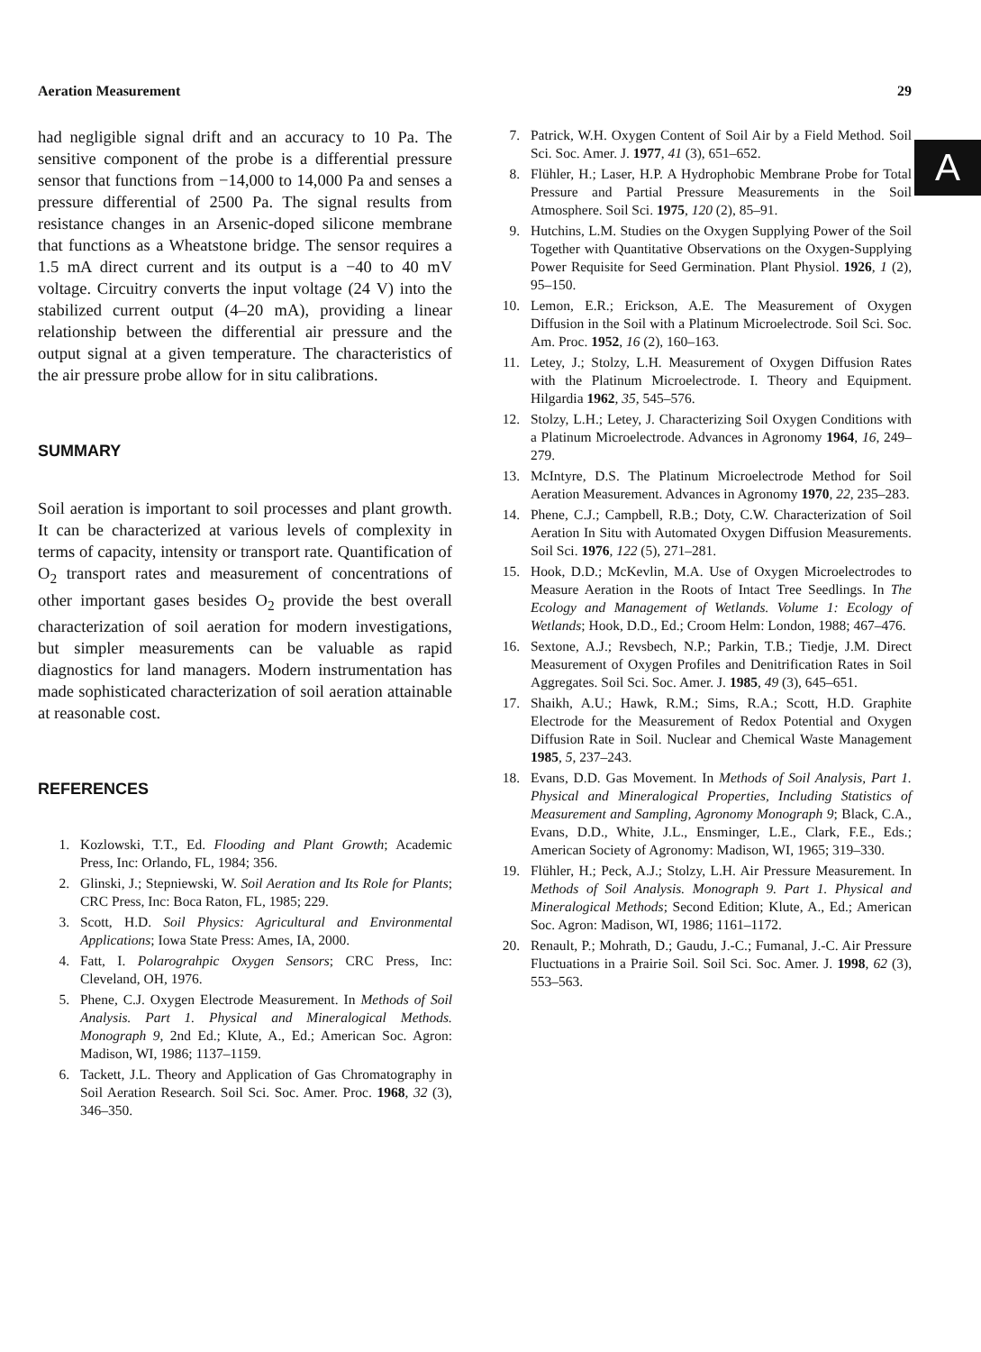Aeration Measurement 29
A
had negligible signal drift and an accuracy to 10 Pa. The sensitive component of the probe is a differential pressure sensor that functions from −14,000 to 14,000 Pa and senses a pressure differential of 2500 Pa. The signal results from resistance changes in an Arsenic-doped silicone membrane that functions as a Wheatstone bridge. The sensor requires a 1.5 mA direct current and its output is a −40 to 40 mV voltage. Circuitry converts the input voltage (24 V) into the stabilized current output (4–20 mA), providing a linear relationship between the differential air pressure and the output signal at a given temperature. The characteristics of the air pressure probe allow for in situ calibrations.
SUMMARY
Soil aeration is important to soil processes and plant growth. It can be characterized at various levels of complexity in terms of capacity, intensity or transport rate. Quantification of O<sub>2</sub> transport rates and measurement of concentrations of other important gases besides O<sub>2</sub> provide the best overall characterization of soil aeration for modern investigations, but simpler measurements can be valuable as rapid diagnostics for land managers. Modern instrumentation has made sophisticated characterization of soil aeration attainable at reasonable cost.
REFERENCES
1. Kozlowski, T.T., Ed. Flooding and Plant Growth; Academic Press, Inc: Orlando, FL, 1984; 356.
2. Glinski, J.; Stepniewski, W. Soil Aeration and Its Role for Plants; CRC Press, Inc: Boca Raton, FL, 1985; 229.
3. Scott, H.D. Soil Physics: Agricultural and Environmental Applications; Iowa State Press: Ames, IA, 2000.
4. Fatt, I. Polarograhpic Oxygen Sensors; CRC Press, Inc: Cleveland, OH, 1976.
5. Phene, C.J. Oxygen Electrode Measurement. In Methods of Soil Analysis. Part 1. Physical and Mineralogical Methods. Monograph 9, 2nd Ed.; Klute, A., Ed.; American Soc. Agron: Madison, WI, 1986; 1137–1159.
6. Tackett, J.L. Theory and Application of Gas Chromatography in Soil Aeration Research. Soil Sci. Soc. Amer. Proc. 1968, 32 (3), 346–350.
7. Patrick, W.H. Oxygen Content of Soil Air by a Field Method. Soil Sci. Soc. Amer. J. 1977, 41 (3), 651–652.
8. Flühler, H.; Laser, H.P. A Hydrophobic Membrane Probe for Total Pressure and Partial Pressure Measurements in the Soil Atmosphere. Soil Sci. 1975, 120 (2), 85–91.
9. Hutchins, L.M. Studies on the Oxygen Supplying Power of the Soil Together with Quantitative Observations on the Oxygen-Supplying Power Requisite for Seed Germination. Plant Physiol. 1926, 1 (2), 95–150.
10. Lemon, E.R.; Erickson, A.E. The Measurement of Oxygen Diffusion in the Soil with a Platinum Microelectrode. Soil Sci. Soc. Am. Proc. 1952, 16 (2), 160–163.
11. Letey, J.; Stolzy, L.H. Measurement of Oxygen Diffusion Rates with the Platinum Microelectrode. I. Theory and Equipment. Hilgardia 1962, 35, 545–576.
12. Stolzy, L.H.; Letey, J. Characterizing Soil Oxygen Conditions with a Platinum Microelectrode. Advances in Agronomy 1964, 16, 249–279.
13. McIntyre, D.S. The Platinum Microelectrode Method for Soil Aeration Measurement. Advances in Agronomy 1970, 22, 235–283.
14. Phene, C.J.; Campbell, R.B.; Doty, C.W. Characterization of Soil Aeration In Situ with Automated Oxygen Diffusion Measurements. Soil Sci. 1976, 122 (5), 271–281.
15. Hook, D.D.; McKevlin, M.A. Use of Oxygen Microelectrodes to Measure Aeration in the Roots of Intact Tree Seedlings. In The Ecology and Management of Wetlands. Volume 1: Ecology of Wetlands; Hook, D.D., Ed.; Croom Helm: London, 1988; 467–476.
16. Sextone, A.J.; Revsbech, N.P.; Parkin, T.B.; Tiedje, J.M. Direct Measurement of Oxygen Profiles and Denitrification Rates in Soil Aggregates. Soil Sci. Soc. Amer. J. 1985, 49 (3), 645–651.
17. Shaikh, A.U.; Hawk, R.M.; Sims, R.A.; Scott, H.D. Graphite Electrode for the Measurement of Redox Potential and Oxygen Diffusion Rate in Soil. Nuclear and Chemical Waste Management 1985, 5, 237–243.
18. Evans, D.D. Gas Movement. In Methods of Soil Analysis, Part 1. Physical and Mineralogical Properties, Including Statistics of Measurement and Sampling, Agronomy Monograph 9; Black, C.A., Evans, D.D., White, J.L., Ensminger, L.E., Clark, F.E., Eds.; American Society of Agronomy: Madison, WI, 1965; 319–330.
19. Flühler, H.; Peck, A.J.; Stolzy, L.H. Air Pressure Measurement. In Methods of Soil Analysis. Monograph 9. Part 1. Physical and Mineralogical Methods; Second Edition; Klute, A., Ed.; American Soc. Agron: Madison, WI, 1986; 1161–1172.
20. Renault, P.; Mohrath, D.; Gaudu, J.-C.; Fumanal, J.-C. Air Pressure Fluctuations in a Prairie Soil. Soil Sci. Soc. Amer. J. 1998, 62 (3), 553–563.